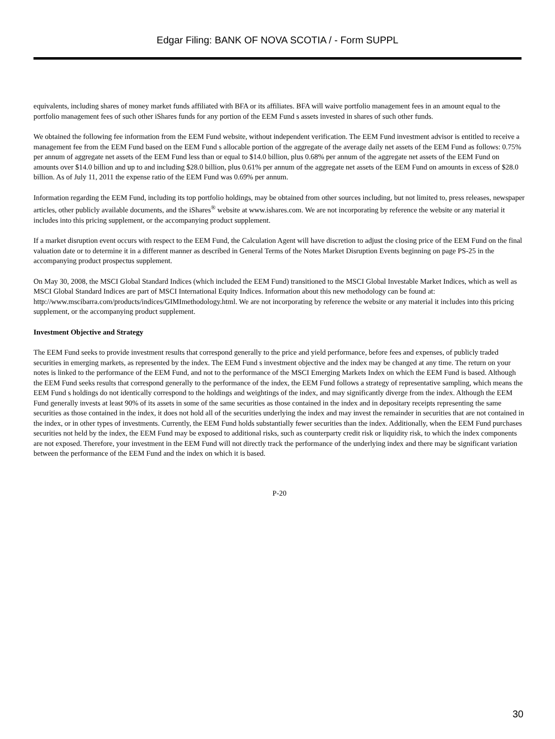Edgar Filing: BANK OF NOVA SCOTIA / - Form SUPPL
equivalents, including shares of money market funds affiliated with BFA or its affiliates. BFA will waive portfolio management fees in an amount equal to the portfolio management fees of such other iShares funds for any portion of the EEM Fund s assets invested in shares of such other funds.
We obtained the following fee information from the EEM Fund website, without independent verification. The EEM Fund investment advisor is entitled to receive a management fee from the EEM Fund based on the EEM Fund s allocable portion of the aggregate of the average daily net assets of the EEM Fund as follows: 0.75% per annum of aggregate net assets of the EEM Fund less than or equal to $14.0 billion, plus 0.68% per annum of the aggregate net assets of the EEM Fund on amounts over $14.0 billion and up to and including $28.0 billion, plus 0.61% per annum of the aggregate net assets of the EEM Fund on amounts in excess of $28.0 billion. As of July 11, 2011 the expense ratio of the EEM Fund was 0.69% per annum.
Information regarding the EEM Fund, including its top portfolio holdings, may be obtained from other sources including, but not limited to, press releases, newspaper articles, other publicly available documents, and the iShares<sup>®</sup> website at www.ishares.com. We are not incorporating by reference the website or any material it includes into this pricing supplement, or the accompanying product supplement.
If a market disruption event occurs with respect to the EEM Fund, the Calculation Agent will have discretion to adjust the closing price of the EEM Fund on the final valuation date or to determine it in a different manner as described in General Terms of the Notes Market Disruption Events beginning on page PS-25 in the accompanying product prospectus supplement.
On May 30, 2008, the MSCI Global Standard Indices (which included the EEM Fund) transitioned to the MSCI Global Investable Market Indices, which as well as MSCI Global Standard Indices are part of MSCI International Equity Indices. Information about this new methodology can be found at: http://www.mscibarra.com/products/indices/GIMImethodology.html. We are not incorporating by reference the website or any material it includes into this pricing supplement, or the accompanying product supplement.
Investment Objective and Strategy
The EEM Fund seeks to provide investment results that correspond generally to the price and yield performance, before fees and expenses, of publicly traded securities in emerging markets, as represented by the index. The EEM Fund s investment objective and the index may be changed at any time. The return on your notes is linked to the performance of the EEM Fund, and not to the performance of the MSCI Emerging Markets Index on which the EEM Fund is based. Although the EEM Fund seeks results that correspond generally to the performance of the index, the EEM Fund follows a strategy of representative sampling, which means the EEM Fund s holdings do not identically correspond to the holdings and weightings of the index, and may significantly diverge from the index. Although the EEM Fund generally invests at least 90% of its assets in some of the same securities as those contained in the index and in depositary receipts representing the same securities as those contained in the index, it does not hold all of the securities underlying the index and may invest the remainder in securities that are not contained in the index, or in other types of investments. Currently, the EEM Fund holds substantially fewer securities than the index. Additionally, when the EEM Fund purchases securities not held by the index, the EEM Fund may be exposed to additional risks, such as counterparty credit risk or liquidity risk, to which the index components are not exposed. Therefore, your investment in the EEM Fund will not directly track the performance of the underlying index and there may be significant variation between the performance of the EEM Fund and the index on which it is based.
P-20
30